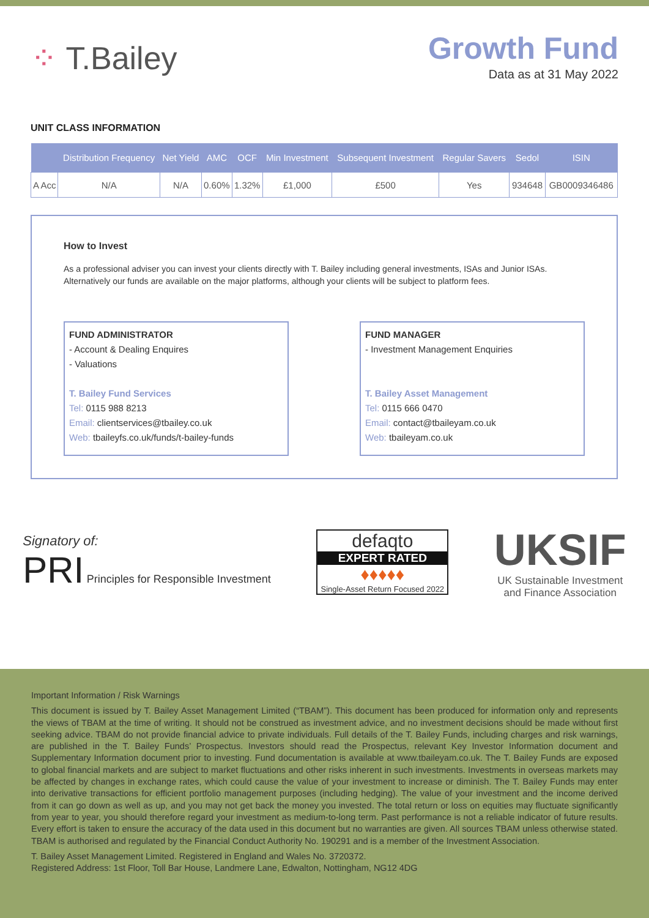⁘ T.Bailey
Growth Fund
Data as at 31 May 2022
UNIT CLASS INFORMATION
| | Distribution Frequency | Net Yield | AMC | OCF | Min Investment | Subsequent Investment | Regular Savers | Sedol | ISIN |
| --- | --- | --- | --- | --- | --- | --- | --- | --- | --- |
| A Acc | N/A | N/A | 0.60% | 1.32% | £1,000 | £500 | Yes | 934648 | GB0009346486 |
How to Invest
As a professional adviser you can invest your clients directly with T. Bailey including general investments, ISAs and Junior ISAs. Alternatively our funds are available on the major platforms, although your clients will be subject to platform fees.
FUND ADMINISTRATOR
- Account & Dealing Enquires
- Valuations
T. Bailey Fund Services
Tel: 0115 988 8213
Email: clientservices@tbailey.co.uk
Web: tbaileyfs.co.uk/funds/t-bailey-funds
FUND MANAGER
- Investment Management Enquiries
T. Bailey Asset Management
Tel: 0115 666 0470
Email: contact@tbaileyam.co.uk
Web: tbaileyam.co.uk
Signatory of:
PRI Principles for Responsible Investment
defaqto
EXPERT RATED
♦♦♦♦♦
Single-Asset Return Focused 2022
UKSIF
UK Sustainable Investment
and Finance Association
Important Information / Risk Warnings
This document is issued by T. Bailey Asset Management Limited (“TBAM”). This document has been produced for information only and represents the views of TBAM at the time of writing. It should not be construed as investment advice, and no investment decisions should be made without first seeking advice. TBAM do not provide financial advice to private individuals. Full details of the T. Bailey Funds, including charges and risk warnings, are published in the T. Bailey Funds’ Prospectus. Investors should read the Prospectus, relevant Key Investor Information document and Supplementary Information document prior to investing. Fund documentation is available at www.tbaileyam.co.uk. The T. Bailey Funds are exposed to global financial markets and are subject to market fluctuations and other risks inherent in such investments. Investments in overseas markets may be affected by changes in exchange rates, which could cause the value of your investment to increase or diminish. The T. Bailey Funds may enter into derivative transactions for efficient portfolio management purposes (including hedging). The value of your investment and the income derived from it can go down as well as up, and you may not get back the money you invested. The total return or loss on equities may fluctuate significantly from year to year, you should therefore regard your investment as medium-to-long term. Past performance is not a reliable indicator of future results. Every effort is taken to ensure the accuracy of the data used in this document but no warranties are given. All sources TBAM unless otherwise stated. TBAM is authorised and regulated by the Financial Conduct Authority No. 190291 and is a member of the Investment Association.
T. Bailey Asset Management Limited. Registered in England and Wales No. 3720372.
Registered Address: 1st Floor, Toll Bar House, Landmere Lane, Edwalton, Nottingham, NG12 4DG